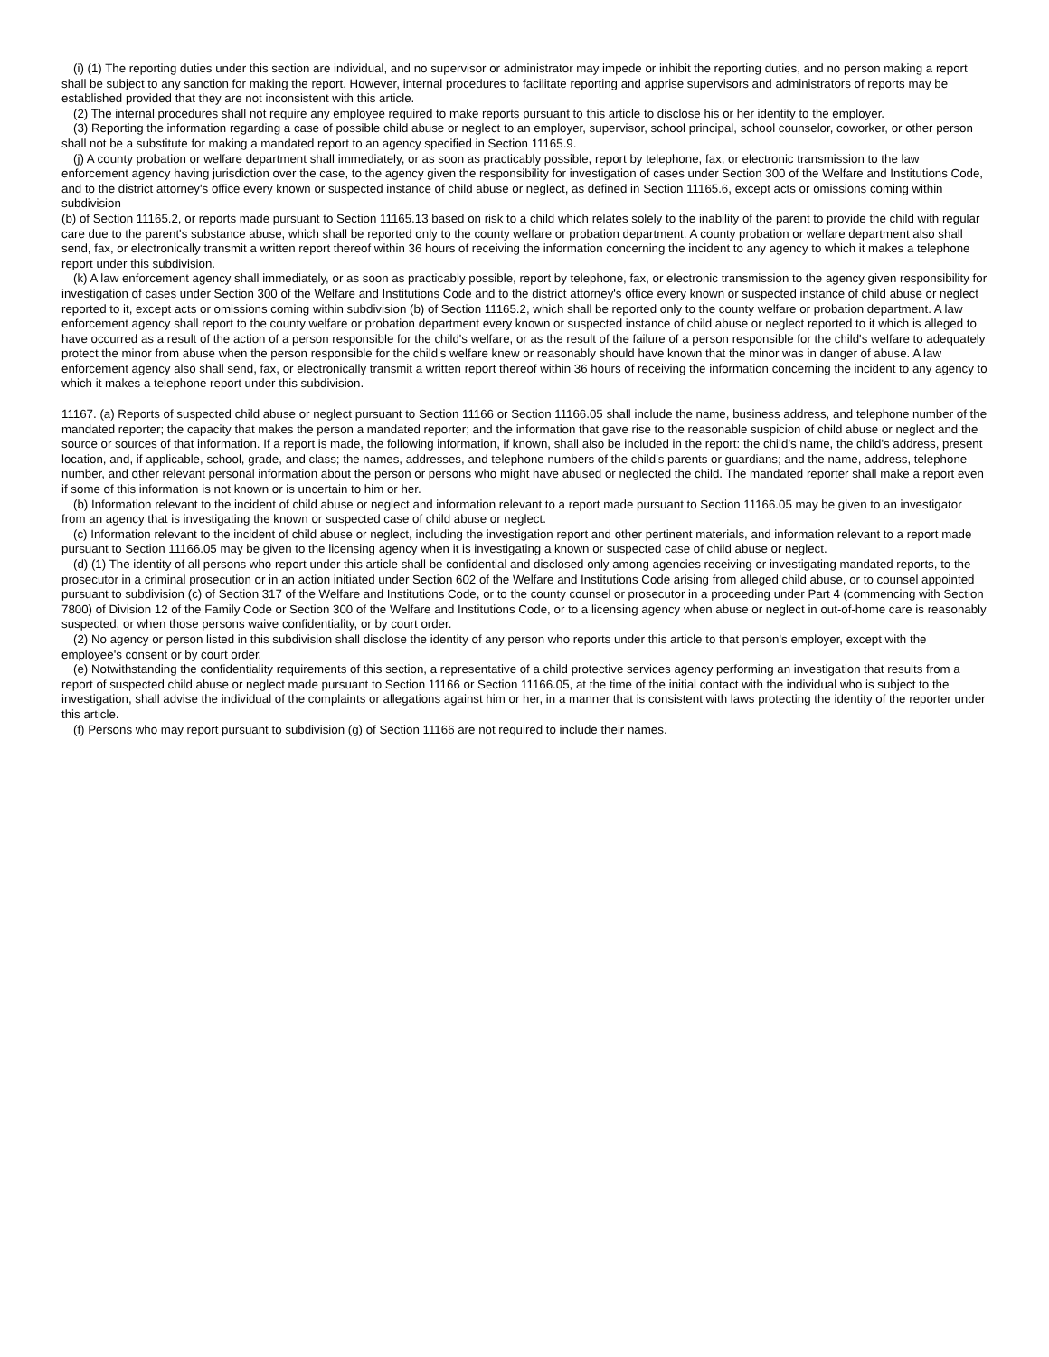(i) (1) The reporting duties under this section are individual, and no supervisor or administrator may impede or inhibit the reporting duties, and no person making a report shall be subject to any sanction for making the report. However, internal procedures to facilitate reporting and apprise supervisors and administrators of reports may be established provided that they are not inconsistent with this article.
(2) The internal procedures shall not require any employee required to make reports pursuant to this article to disclose his or her identity to the employer.
(3) Reporting the information regarding a case of possible child abuse or neglect to an employer, supervisor, school principal, school counselor, coworker, or other person shall not be a substitute for making a mandated report to an agency specified in Section 11165.9.
(j) A county probation or welfare department shall immediately, or as soon as practicably possible, report by telephone, fax, or electronic transmission to the law enforcement agency having jurisdiction over the case, to the agency given the responsibility for investigation of cases under Section 300 of the Welfare and Institutions Code, and to the district attorney's office every known or suspected instance of child abuse or neglect, as defined in Section 11165.6, except acts or omissions coming within subdivision
(b) of Section 11165.2, or reports made pursuant to Section 11165.13 based on risk to a child which relates solely to the inability of the parent to provide the child with regular care due to the parent's substance abuse, which shall be reported only to the county welfare or probation department. A county probation or welfare department also shall send, fax, or electronically transmit a written report thereof within 36 hours of receiving the information concerning the incident to any agency to which it makes a telephone report under this subdivision.
(k) A law enforcement agency shall immediately, or as soon as practicably possible, report by telephone, fax, or electronic transmission to the agency given responsibility for investigation of cases under Section 300 of the Welfare and Institutions Code and to the district attorney's office every known or suspected instance of child abuse or neglect reported to it, except acts or omissions coming within subdivision (b) of Section 11165.2, which shall be reported only to the county welfare or probation department. A law enforcement agency shall report to the county welfare or probation department every known or suspected instance of child abuse or neglect reported to it which is alleged to have occurred as a result of the action of a person responsible for the child's welfare, or as the result of the failure of a person responsible for the child's welfare to adequately protect the minor from abuse when the person responsible for the child's welfare knew or reasonably should have known that the minor was in danger of abuse. A law enforcement agency also shall send, fax, or electronically transmit a written report thereof within 36 hours of receiving the information concerning the incident to any agency to which it makes a telephone report under this subdivision.
11167. (a) Reports of suspected child abuse or neglect pursuant to Section 11166 or Section 11166.05 shall include the name, business address, and telephone number of the mandated reporter; the capacity that makes the person a mandated reporter; and the information that gave rise to the reasonable suspicion of child abuse or neglect and the source or sources of that information. If a report is made, the following information, if known, shall also be included in the report: the child's name, the child's address, present location, and, if applicable, school, grade, and class; the names, addresses, and telephone numbers of the child's parents or guardians; and the name, address, telephone number, and other relevant personal information about the person or persons who might have abused or neglected the child. The mandated reporter shall make a report even if some of this information is not known or is uncertain to him or her.
(b) Information relevant to the incident of child abuse or neglect and information relevant to a report made pursuant to Section 11166.05 may be given to an investigator from an agency that is investigating the known or suspected case of child abuse or neglect.
(c) Information relevant to the incident of child abuse or neglect, including the investigation report and other pertinent materials, and information relevant to a report made pursuant to Section 11166.05 may be given to the licensing agency when it is investigating a known or suspected case of child abuse or neglect.
(d) (1) The identity of all persons who report under this article shall be confidential and disclosed only among agencies receiving or investigating mandated reports, to the prosecutor in a criminal prosecution or in an action initiated under Section 602 of the Welfare and Institutions Code arising from alleged child abuse, or to counsel appointed pursuant to subdivision (c) of Section 317 of the Welfare and Institutions Code, or to the county counsel or prosecutor in a proceeding under Part 4 (commencing with Section 7800) of Division 12 of the Family Code or Section 300 of the Welfare and Institutions Code, or to a licensing agency when abuse or neglect in out-of-home care is reasonably suspected, or when those persons waive confidentiality, or by court order.
(2) No agency or person listed in this subdivision shall disclose the identity of any person who reports under this article to that person's employer, except with the employee's consent or by court order.
(e) Notwithstanding the confidentiality requirements of this section, a representative of a child protective services agency performing an investigation that results from a report of suspected child abuse or neglect made pursuant to Section 11166 or Section 11166.05, at the time of the initial contact with the individual who is subject to the investigation, shall advise the individual of the complaints or allegations against him or her, in a manner that is consistent with laws protecting the identity of the reporter under this article.
(f) Persons who may report pursuant to subdivision (g) of Section 11166 are not required to include their names.